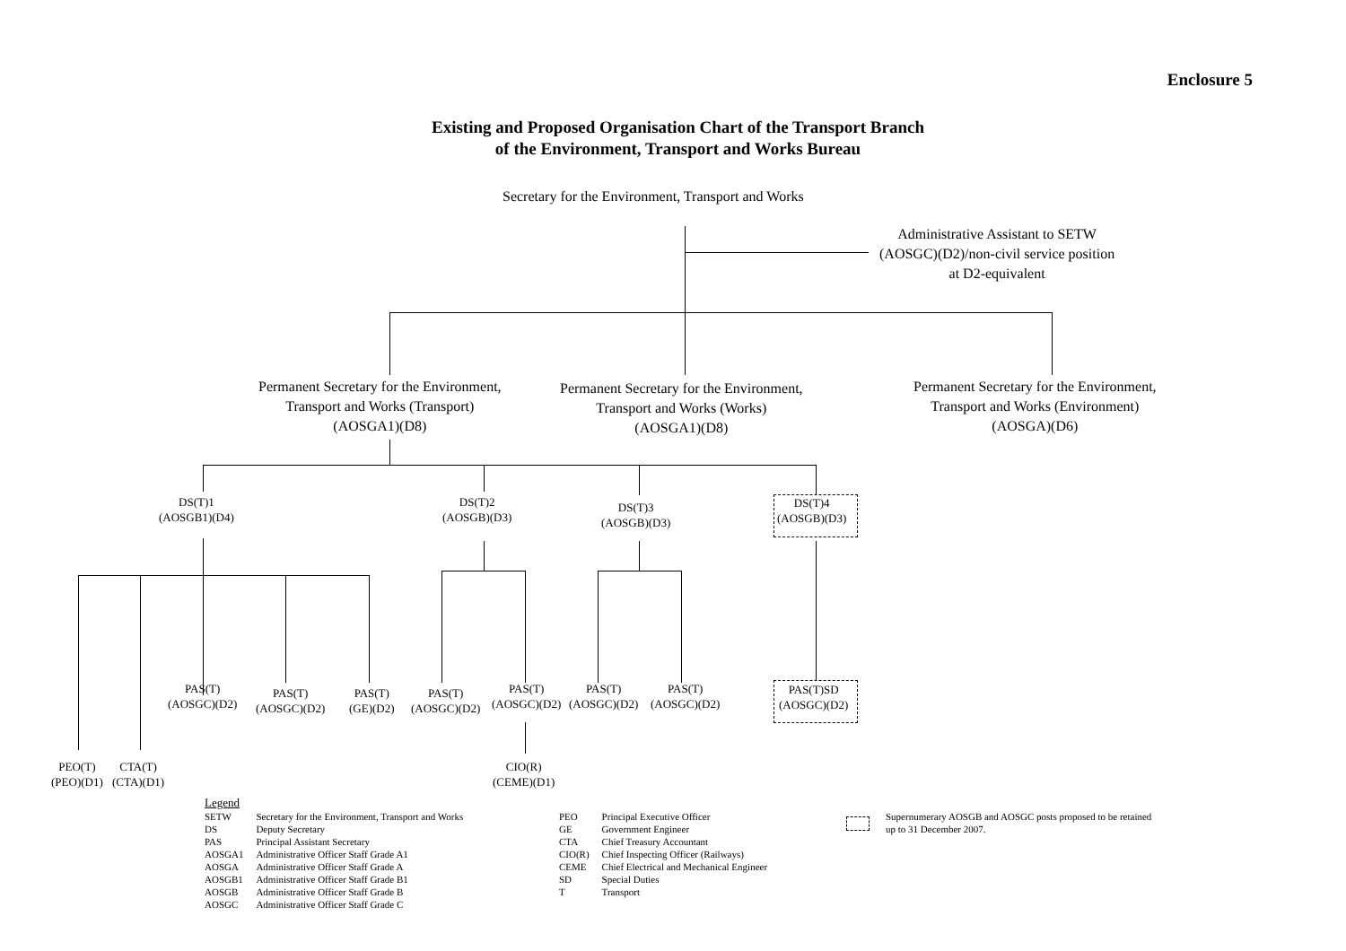Enclosure 5
Existing and Proposed Organisation Chart of the Transport Branch
of the Environment, Transport and Works Bureau
Secretary for the Environment, Transport and Works
Administrative Assistant to SETW
(AOSGC)(D2)/non-civil service position
at D2-equivalent
Permanent Secretary for the Environment,
Transport and Works (Transport)
(AOSGA1)(D8)
Permanent Secretary for the Environment,
Transport and Works (Works)
(AOSGA1)(D8)
Permanent Secretary for the Environment,
Transport and Works (Environment)
(AOSGA)(D6)
DS(T)1
(AOSGB1)(D4)
DS(T)2
(AOSGB)(D3)
DS(T)3
(AOSGB)(D3)
DS(T)4
(AOSGB)(D3)
PAS(T)
(AOSGC)(D2)
PAS(T)
(AOSGC)(D2)
PAS(T)
(GE)(D2)
PAS(T)
(AOSGC)(D2)
PAS(T)
(AOSGC)(D2)
PAS(T)
(AOSGC)(D2)
PAS(T)
(AOSGC)(D2)
PAS(T)SD
(AOSGC)(D2)
PEO(T)
(PEO)(D1)
CTA(T)
(CTA)(D1)
CIO(R)
(CEME)(D1)
Legend
| SETW DS PAS AOSGA1 AOSGA AOSGB1 AOSGB AOSGC | Secretary for the Environment, Transport and Works Deputy Secretary Principal Assistant Secretary Administrative Officer Staff Grade A1 Administrative Officer Staff Grade A Administrative Officer Staff Grade B1 Administrative Officer Staff Grade B Administrative Officer Staff Grade C |
| PEO GE CTA CIO(R) CEME SD T | Principal Executive Officer Government Engineer Chief Treasury Accountant Chief Inspecting Officer (Railways) Chief Electrical and Mechanical Engineer Special Duties Transport |
Supernumerary AOSGB and AOSGC posts proposed to be retained
up to 31 December 2007.